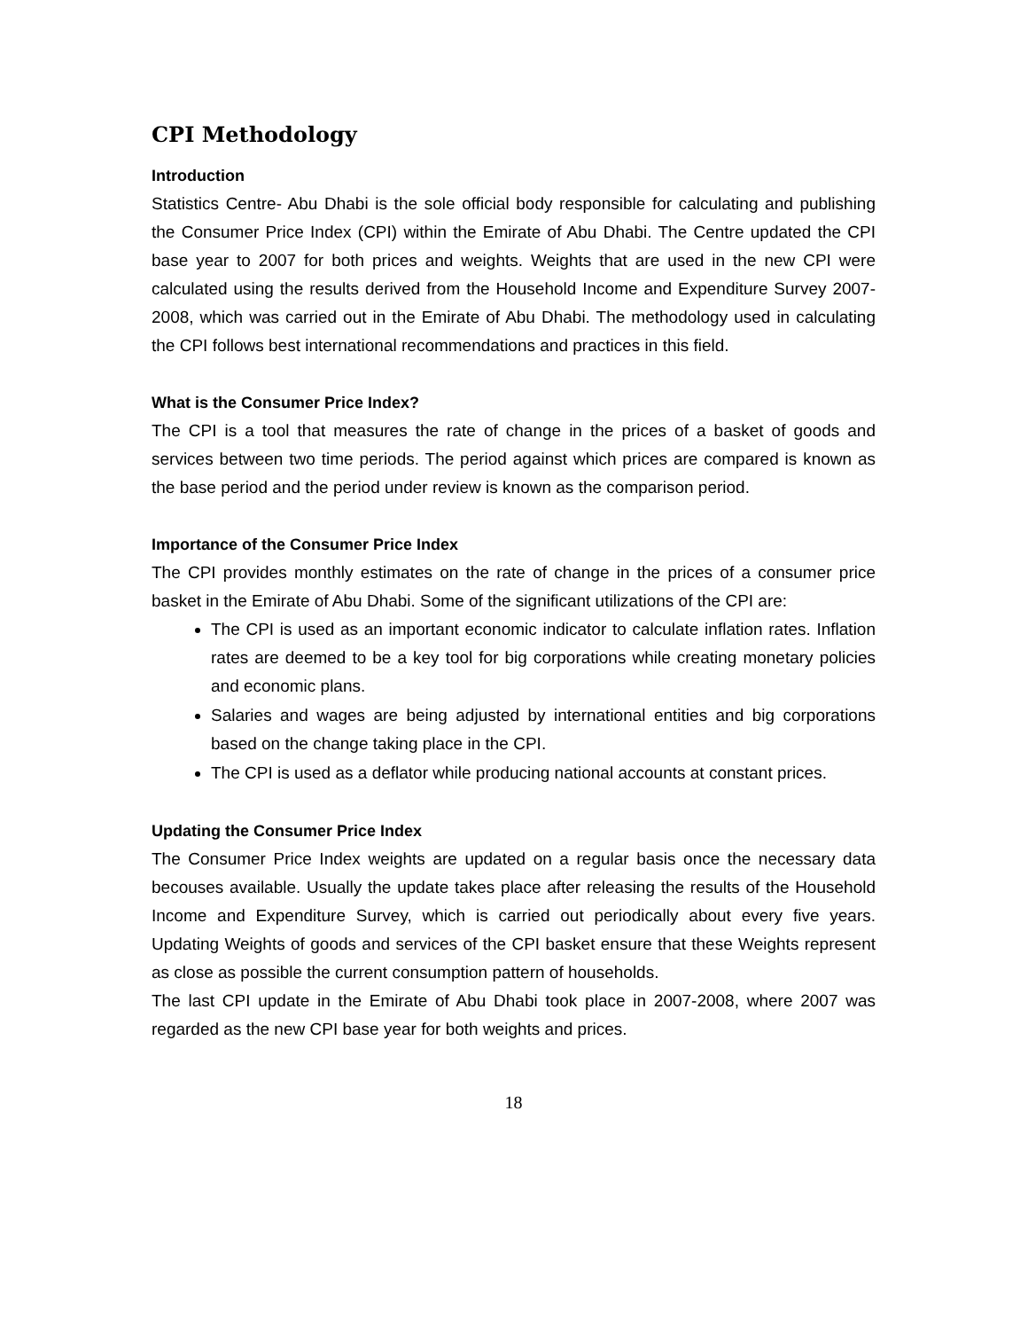CPI Methodology
Introduction
Statistics Centre- Abu Dhabi is the sole official body responsible for calculating and publishing the Consumer Price Index (CPI) within the Emirate of Abu Dhabi. The Centre updated the CPI base year to 2007 for both prices and weights. Weights that are used in the new CPI were calculated using the results derived from the Household Income and Expenditure Survey 2007-2008, which was carried out in the Emirate of Abu Dhabi. The methodology used in calculating the CPI follows best international recommendations and practices in this field.
What is the Consumer Price Index?
The CPI is a tool that measures the rate of change in the prices of a basket of goods and services between two time periods. The period against which prices are compared is known as the base period and the period under review is known as the comparison period.
Importance of the Consumer Price Index
The CPI provides monthly estimates on the rate of change in the prices of a consumer price basket in the Emirate of Abu Dhabi. Some of the significant utilizations of the CPI are:
The CPI is used as an important economic indicator to calculate inflation rates. Inflation rates are deemed to be a key tool for big corporations while creating monetary policies and economic plans.
Salaries and wages are being adjusted by international entities and big corporations based on the change taking place in the CPI.
The CPI is used as a deflator while producing national accounts at constant prices.
Updating the Consumer Price Index
The Consumer Price Index weights are updated on a regular basis once the necessary data becouses available. Usually the update takes place after releasing the results of the Household Income and Expenditure Survey, which is carried out periodically about every five years. Updating Weights of goods and services of the CPI basket ensure that these Weights represent as close as possible the current consumption pattern of households.
The last CPI update in the Emirate of Abu Dhabi took place in 2007-2008, where 2007 was regarded as the new CPI base year for both weights and prices.
18